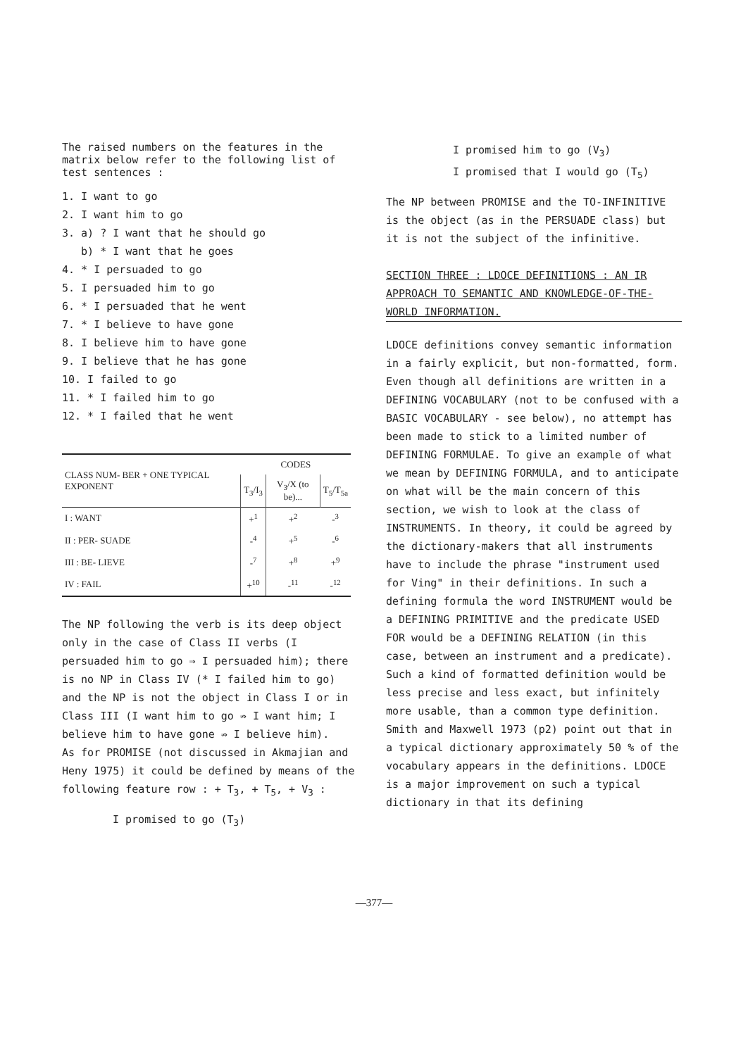The raised numbers on the features in the matrix below refer to the following list of test sentences :
1. I want to go
2. I want him to go
3. a) ? I want that he should go
b) * I want that he goes
4. * I persuaded to go
5. I persuaded him to go
6. * I persuaded that he went
7. * I believe to have gone
8. I believe him to have gone
9. I believe that he has gone
10. I failed to go
11. * I failed him to go
12. * I failed that he went
| CLASS NUM- BER + ONE TYPICAL EXPONENT | CODES | | |
| --- | --- | --- | --- |
| | T<sub>3</sub>/I<sub>3</sub> | V<sub>3</sub>/X (to be)... | T<sub>5</sub>/T<sub>5a</sub> |
| I : WANT | +<sup>1</sup> | +<sup>2</sup> | -<sup>3</sup> |
| II : PER- SUADE | -<sup>4</sup> | +<sup>5</sup> | -<sup>6</sup> |
| III : BE- LIEVE | -<sup>7</sup> | +<sup>8</sup> | +<sup>9</sup> |
| IV : FAIL | +<sup>10</sup> | -<sup>11</sup> | -<sup>12</sup> |
The NP following the verb is its deep object only in the case of Class II verbs (I persuaded him to go ⇒ I persuaded him); there is no NP in Class IV (* I failed him to go) and the NP is not the object in Class I or in Class III (I want him to go ⇏ I want him; I believe him to have gone ⇏ I believe him).
As for PROMISE (not discussed in Akmajian and Heny 1975) it could be defined by means of the following feature row : + T<sub>3</sub>, + T<sub>5</sub>, + V<sub>3</sub> :
I promised to go (T<sub>3</sub>)
I promised him to go (V<sub>3</sub>)
I promised that I would go (T<sub>5</sub>)
The NP between PROMISE and the TO-INFINITIVE is the object (as in the PERSUADE class) but it is not the subject of the infinitive.
SECTION THREE : LDOCE DEFINITIONS : AN IR APPROACH TO SEMANTIC AND KNOWLEDGE-OF-THE-WORLD INFORMATION.
LDOCE definitions convey semantic information in a fairly explicit, but non-formatted, form. Even though all definitions are written in a DEFINING VOCABULARY (not to be confused with a BASIC VOCABULARY - see below), no attempt has been made to stick to a limited number of DEFINING FORMULAE. To give an example of what we mean by DEFINING FORMULA, and to anticipate on what will be the main concern of this section, we wish to look at the class of INSTRUMENTS. In theory, it could be agreed by the dictionary-makers that all instruments have to include the phrase "instrument used for Ving" in their definitions. In such a defining formula the word INSTRUMENT would be a DEFINING PRIMITIVE and the predicate USED FOR would be a DEFINING RELATION (in this case, between an instrument and a predicate). Such a kind of formatted definition would be less precise and less exact, but infinitely more usable, than a common type definition. Smith and Maxwell 1973 (p2) point out that in a typical dictionary approximately 50 % of the vocabulary appears in the definitions. LDOCE is a major improvement on such a typical dictionary in that its defining
—377—